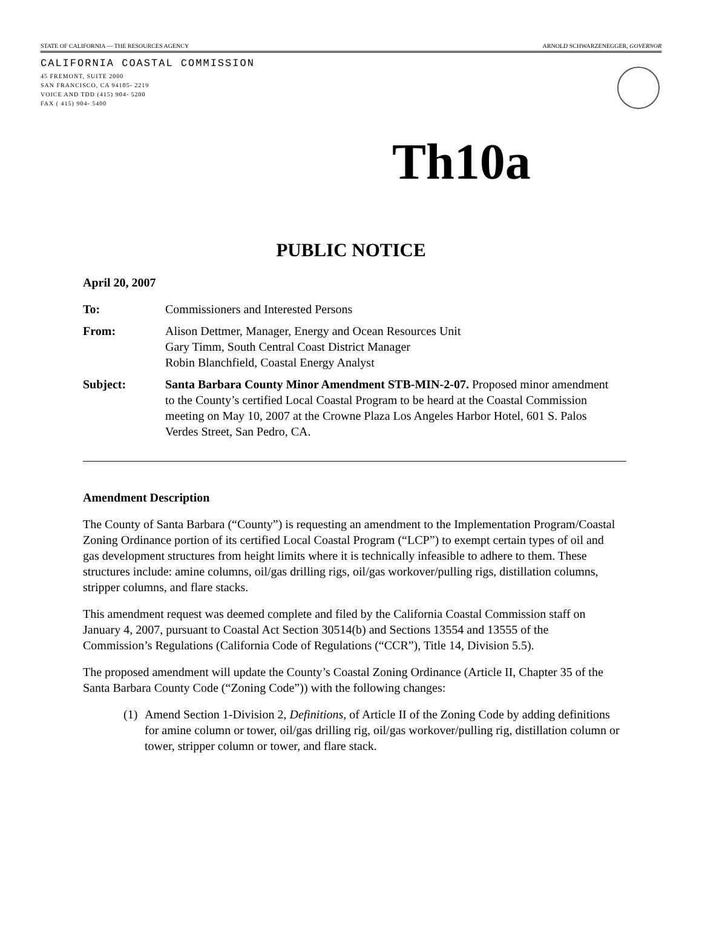STATE OF CALIFORNIA — THE RESOURCES AGENCY ARNOLD SCHWARZENEGGER, GOVERNOR
CALIFORNIA COASTAL COMMISSION
45 FREMONT, SUITE 2000
SAN FRANCISCO, CA 94105- 2219
VOICE AND TDD (415) 904- 5200
FAX ( 415) 904- 5400
Th10a
PUBLIC NOTICE
April 20, 2007
To: Commissioners and Interested Persons
From: Alison Dettmer, Manager, Energy and Ocean Resources Unit
Gary Timm, South Central Coast District Manager
Robin Blanchfield, Coastal Energy Analyst
Subject: Santa Barbara County Minor Amendment STB-MIN-2-07. Proposed minor amendment to the County’s certified Local Coastal Program to be heard at the Coastal Commission meeting on May 10, 2007 at the Crowne Plaza Los Angeles Harbor Hotel, 601 S. Palos Verdes Street, San Pedro, CA.
Amendment Description
The County of Santa Barbara (“County”) is requesting an amendment to the Implementation Program/Coastal Zoning Ordinance portion of its certified Local Coastal Program (“LCP”) to exempt certain types of oil and gas development structures from height limits where it is technically infeasible to adhere to them. These structures include: amine columns, oil/gas drilling rigs, oil/gas workover/pulling rigs, distillation columns, stripper columns, and flare stacks.
This amendment request was deemed complete and filed by the California Coastal Commission staff on January 4, 2007, pursuant to Coastal Act Section 30514(b) and Sections 13554 and 13555 of the Commission’s Regulations (California Code of Regulations (“CCR”), Title 14, Division 5.5).
The proposed amendment will update the County’s Coastal Zoning Ordinance (Article II, Chapter 35 of the Santa Barbara County Code (“Zoning Code”)) with the following changes:
(1) Amend Section 1-Division 2, Definitions, of Article II of the Zoning Code by adding definitions for amine column or tower, oil/gas drilling rig, oil/gas workover/pulling rig, distillation column or tower, stripper column or tower, and flare stack.